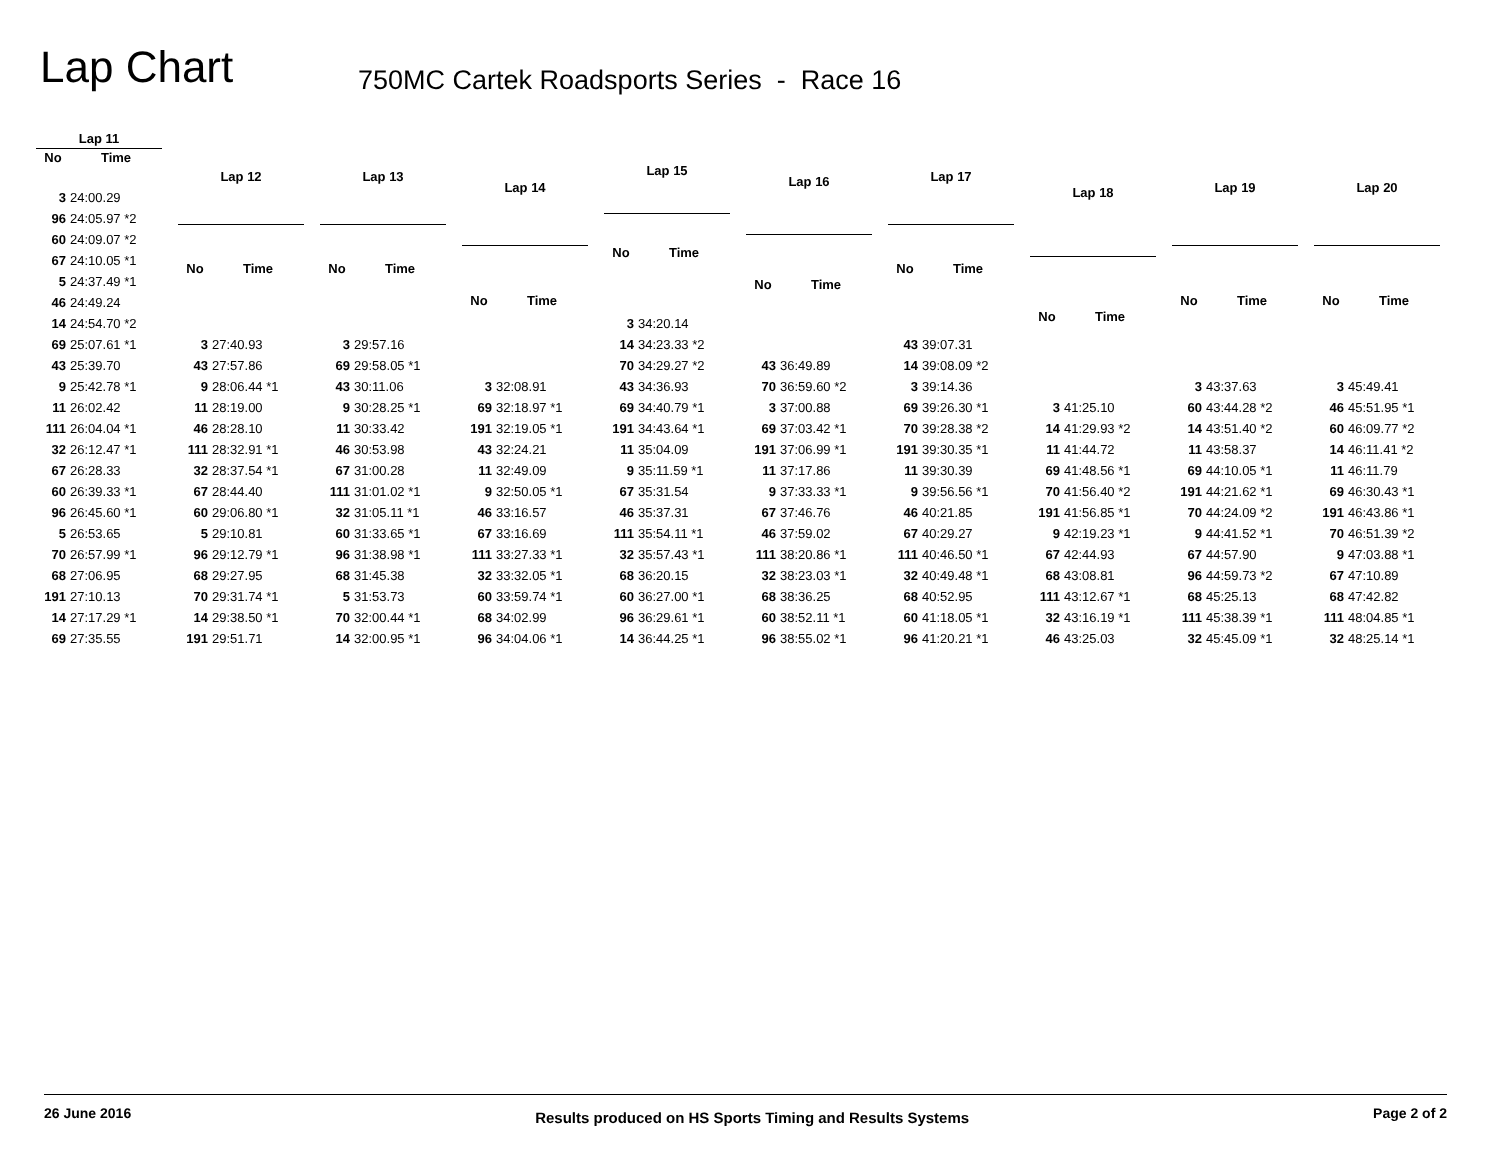Lap Chart
750MC Cartek Roadsports Series - Race 16
| Lap 11 | |
| --- | --- |
| No | Time |
| 3 | 24:00.29 |
| 96 | 24:05.97 *2 |
| 60 | 24:09.07 *2 |
| 67 | 24:10.05 *1 |
| 5 | 24:37.49 *1 |
| 46 | 24:49.24 |
| 14 | 24:54.70 *2 |
| 69 | 25:07.61 *1 |
| 43 | 25:39.70 |
| 9 | 25:42.78 *1 |
| 11 | 26:02.42 |
| 111 | 26:04.04 *1 |
| 32 | 26:12.47 *1 |
| 67 | 26:28.33 |
| 60 | 26:39.33 *1 |
| 96 | 26:45.60 *1 |
| 5 | 26:53.65 |
| 70 | 26:57.99 *1 |
| 68 | 27:06.95 |
| 191 | 27:10.13 |
| 14 | 27:17.29 *1 |
| 69 | 27:35.55 |
| Lap 12 | |
| --- | --- |
| No | Time |
| 3 | 27:40.93 |
| 43 | 27:57.86 |
| 9 | 28:06.44 *1 |
| 11 | 28:19.00 |
| 46 | 28:28.10 |
| 111 | 28:32.91 *1 |
| 32 | 28:37.54 *1 |
| 67 | 28:44.40 |
| 60 | 29:06.80 *1 |
| 5 | 29:10.81 |
| 96 | 29:12.79 *1 |
| 68 | 29:27.95 |
| 70 | 29:31.74 *1 |
| 14 | 29:38.50 *1 |
| 191 | 29:51.71 |
| Lap 13 | |
| --- | --- |
| No | Time |
| 3 | 29:57.16 |
| 69 | 29:58.05 *1 |
| 43 | 30:11.06 |
| 9 | 30:28.25 *1 |
| 11 | 30:33.42 |
| 46 | 30:53.98 |
| 67 | 31:00.28 |
| 111 | 31:01.02 *1 |
| 32 | 31:05.11 *1 |
| 60 | 31:33.65 *1 |
| 96 | 31:38.98 *1 |
| 68 | 31:45.38 |
| 5 | 31:53.73 |
| 70 | 32:00.44 *1 |
| 14 | 32:00.95 *1 |
| Lap 14 | |
| --- | --- |
| No | Time |
| 3 | 32:08.91 |
| 69 | 32:18.97 *1 |
| 191 | 32:19.05 *1 |
| 43 | 32:24.21 |
| 11 | 32:49.09 |
| 9 | 32:50.05 *1 |
| 46 | 33:16.57 |
| 67 | 33:16.69 |
| 111 | 33:27.33 *1 |
| 32 | 33:32.05 *1 |
| 60 | 33:59.74 *1 |
| 68 | 34:02.99 |
| 96 | 34:04.06 *1 |
| Lap 15 | |
| --- | --- |
| No | Time |
| 3 | 34:20.14 |
| 14 | 34:23.33 *2 |
| 70 | 34:29.27 *2 |
| 43 | 34:36.93 |
| 69 | 34:40.79 *1 |
| 191 | 34:43.64 *1 |
| 11 | 35:04.09 |
| 9 | 35:11.59 *1 |
| 67 | 35:31.54 |
| 46 | 35:37.31 |
| 111 | 35:54.11 *1 |
| 32 | 35:57.43 *1 |
| 68 | 36:20.15 |
| 60 | 36:27.00 *1 |
| 96 | 36:29.61 *1 |
| 14 | 36:44.25 *1 |
| Lap 16 | |
| --- | --- |
| No | Time |
| 43 | 36:49.89 |
| 70 | 36:59.60 *2 |
| 3 | 37:00.88 |
| 69 | 37:03.42 *1 |
| 191 | 37:06.99 *1 |
| 11 | 37:17.86 |
| 9 | 37:33.33 *1 |
| 67 | 37:46.76 |
| 46 | 37:59.02 |
| 111 | 38:20.86 *1 |
| 32 | 38:23.03 *1 |
| 68 | 38:36.25 |
| 60 | 38:52.11 *1 |
| 96 | 38:55.02 *1 |
| Lap 17 | |
| --- | --- |
| No | Time |
| 43 | 39:07.31 |
| 14 | 39:08.09 *2 |
| 3 | 39:14.36 |
| 69 | 39:26.30 *1 |
| 70 | 39:28.38 *2 |
| 191 | 39:30.35 *1 |
| 11 | 39:30.39 |
| 9 | 39:56.56 *1 |
| 46 | 40:21.85 |
| 67 | 40:29.27 |
| 111 | 40:46.50 *1 |
| 32 | 40:49.48 *1 |
| 68 | 40:52.95 |
| 60 | 41:18.05 *1 |
| 96 | 41:20.21 *1 |
| Lap 18 | |
| --- | --- |
| No | Time |
| 3 | 41:25.10 |
| 14 | 41:29.93 *2 |
| 11 | 41:44.72 |
| 69 | 41:48.56 *1 |
| 70 | 41:56.40 *2 |
| 191 | 41:56.85 *1 |
| 9 | 42:19.23 *1 |
| 67 | 42:44.93 |
| 68 | 43:08.81 |
| 111 | 43:12.67 *1 |
| 32 | 43:16.19 *1 |
| 46 | 43:25.03 |
| Lap 19 | |
| --- | --- |
| No | Time |
| 3 | 43:37.63 |
| 60 | 43:44.28 *2 |
| 14 | 43:51.40 *2 |
| 11 | 43:58.37 |
| 69 | 44:10.05 *1 |
| 191 | 44:21.62 *1 |
| 70 | 44:24.09 *2 |
| 9 | 44:41.52 *1 |
| 67 | 44:57.90 |
| 96 | 44:59.73 *2 |
| 68 | 45:25.13 |
| 111 | 45:38.39 *1 |
| 32 | 45:45.09 *1 |
| Lap 20 | |
| --- | --- |
| No | Time |
| 3 | 45:49.41 |
| 46 | 45:51.95 *1 |
| 60 | 46:09.77 *2 |
| 14 | 46:11.41 *2 |
| 11 | 46:11.79 |
| 69 | 46:30.43 *1 |
| 191 | 46:43.86 *1 |
| 70 | 46:51.39 *2 |
| 9 | 47:03.88 *1 |
| 67 | 47:10.89 |
| 68 | 47:42.82 |
| 111 | 48:04.85 *1 |
| 32 | 48:25.14 *1 |
26 June 2016 Results produced on HS Sports Timing and Results Systems Page 2 of 2